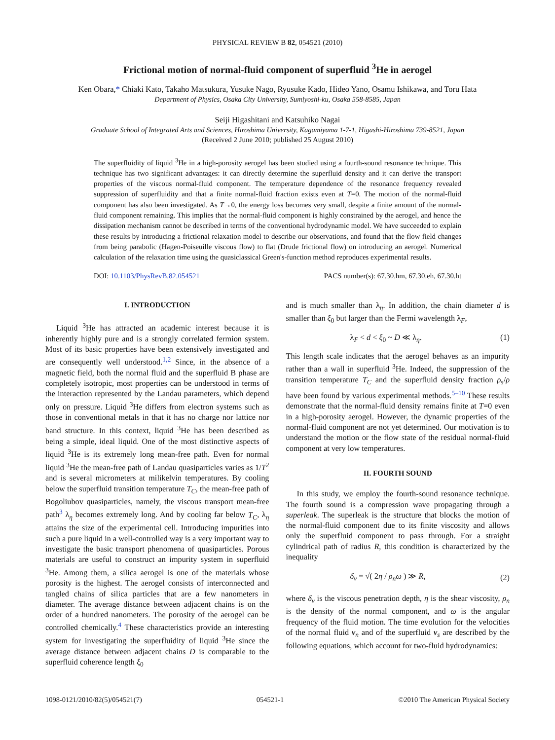PHYSICAL REVIEW B 82, 054521 (2010)
Frictional motion of normal-fluid component of superfluid <sup>3</sup>He in aerogel
Ken Obara,* Chiaki Kato, Takaho Matsukura, Yusuke Nago, Ryusuke Kado, Hideo Yano, Osamu Ishikawa, and Toru Hata
Department of Physics, Osaka City University, Sumiyoshi-ku, Osaka 558-8585, Japan
Seiji Higashitani and Katsuhiko Nagai
Graduate School of Integrated Arts and Sciences, Hiroshima University, Kagamiyama 1-7-1, Higashi-Hiroshima 739-8521, Japan
(Received 2 June 2010; published 25 August 2010)
The superfluidity of liquid <sup>3</sup>He in a high-porosity aerogel has been studied using a fourth-sound resonance technique. This technique has two significant advantages: it can directly determine the superfluid density and it can derive the transport properties of the viscous normal-fluid component. The temperature dependence of the resonance frequency revealed suppression of superfluidity and that a finite normal-fluid fraction exists even at T=0. The motion of the normal-fluid component has also been investigated. As T→0, the energy loss becomes very small, despite a finite amount of the normal-fluid component remaining. This implies that the normal-fluid component is highly constrained by the aerogel, and hence the dissipation mechanism cannot be described in terms of the conventional hydrodynamic model. We have succeeded to explain these results by introducing a frictional relaxation model to describe our observations, and found that the flow field changes from being parabolic (Hagen-Poiseuille viscous flow) to flat (Drude frictional flow) on introducing an aerogel. Numerical calculation of the relaxation time using the quasiclassical Green's-function method reproduces experimental results.
DOI: 10.1103/PhysRevB.82.054521 PACS number(s): 67.30.hm, 67.30.eh, 67.30.ht
I. INTRODUCTION
Liquid <sup>3</sup>He has attracted an academic interest because it is inherently highly pure and is a strongly correlated fermion system. Most of its basic properties have been extensively investigated and are consequently well understood.<sup>1,2</sup> Since, in the absence of a magnetic field, both the normal fluid and the superfluid B phase are completely isotropic, most properties can be understood in terms of the interaction represented by the Landau parameters, which depend only on pressure. Liquid <sup>3</sup>He differs from electron systems such as those in conventional metals in that it has no charge nor lattice nor band structure. In this context, liquid <sup>3</sup>He has been described as being a simple, ideal liquid. One of the most distinctive aspects of liquid <sup>3</sup>He is its extremely long mean-free path. Even for normal liquid <sup>3</sup>He the mean-free path of Landau quasiparticles varies as 1/T<sup>2</sup> and is several micrometers at milikelvin temperatures. By cooling below the superfluid transition temperature T<sub>C</sub>, the mean-free path of Bogoliubov quasiparticles, namely, the viscous transport mean-free path<sup>3</sup> λ<sub>η</sub> becomes extremely long. And by cooling far below T<sub>C</sub>, λ<sub>η</sub> attains the size of the experimental cell. Introducing impurities into such a pure liquid in a well-controlled way is a very important way to investigate the basic transport phenomena of quasiparticles. Porous materials are useful to construct an impurity system in superfluid <sup>3</sup>He. Among them, a silica aerogel is one of the materials whose porosity is the highest. The aerogel consists of interconnected and tangled chains of silica particles that are a few nanometers in diameter. The average distance between adjacent chains is on the order of a hundred nanometers. The porosity of the aerogel can be controlled chemically.<sup>4</sup> These characteristics provide an interesting system for investigating the superfluidity of liquid <sup>3</sup>He since the average distance between adjacent chains D is comparable to the superfluid coherence length ξ<sub>0</sub>
and is much smaller than λ<sub>η</sub>. In addition, the chain diameter d is smaller than ξ<sub>0</sub> but larger than the Fermi wavelength λ<sub>F</sub>,
λ<sub>F</sub> < d < ξ<sub>0</sub> ~ D ≪ λ<sub>η</sub>. (1)
This length scale indicates that the aerogel behaves as an impurity rather than a wall in superfluid <sup>3</sup>He. Indeed, the suppression of the transition temperature T<sub>C</sub> and the superfluid density fraction ρ<sub>s</sub>/ρ have been found by various experimental methods.<sup>5–10</sup> These results demonstrate that the normal-fluid density remains finite at T=0 even in a high-porosity aerogel. However, the dynamic properties of the normal-fluid component are not yet determined. Our motivation is to understand the motion or the flow state of the residual normal-fluid component at very low temperatures.
II. FOURTH SOUND
In this study, we employ the fourth-sound resonance technique. The fourth sound is a compression wave propagating through a superleak. The superleak is the structure that blocks the motion of the normal-fluid component due to its finite viscosity and allows only the superfluid component to pass through. For a straight cylindrical path of radius R, this condition is characterized by the inequality
δ<sub>v</sub> = √( 2η / ρ<sub>n</sub>ω ) ≫ R, (2)
where δ<sub>v</sub> is the viscous penetration depth, η is the shear viscosity, ρ<sub>n</sub> is the density of the normal component, and ω is the angular frequency of the fluid motion. The time evolution for the velocities of the normal fluid v<sub>n</sub> and of the superfluid v<sub>s</sub> are described by the following equations, which account for two-fluid hydrodynamics:
1098-0121/2010/82(5)/054521(7) 054521-1 ©2010 The American Physical Society